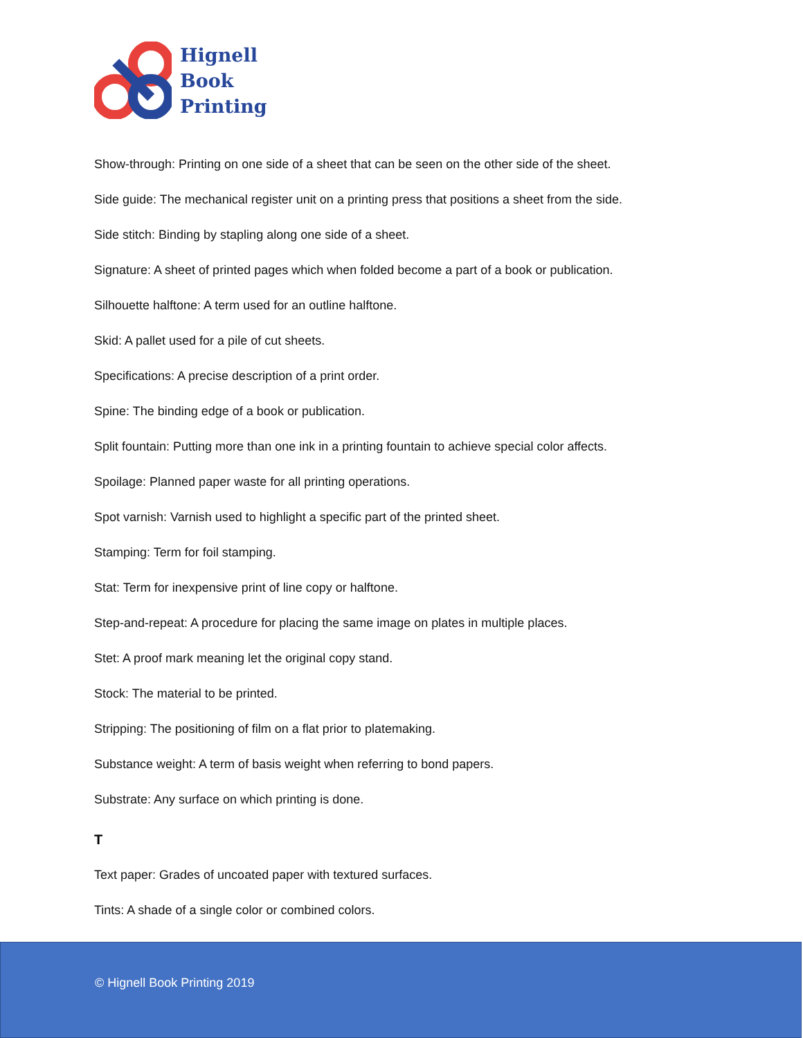Hignell
Book
Printing
Show-through: Printing on one side of a sheet that can be seen on the other side of the sheet.
Side guide: The mechanical register unit on a printing press that positions a sheet from the side.
Side stitch: Binding by stapling along one side of a sheet.
Signature: A sheet of printed pages which when folded become a part of a book or publication.
Silhouette halftone: A term used for an outline halftone.
Skid: A pallet used for a pile of cut sheets.
Specifications: A precise description of a print order.
Spine: The binding edge of a book or publication.
Split fountain: Putting more than one ink in a printing fountain to achieve special color affects.
Spoilage: Planned paper waste for all printing operations.
Spot varnish: Varnish used to highlight a specific part of the printed sheet.
Stamping: Term for foil stamping.
Stat: Term for inexpensive print of line copy or halftone.
Step-and-repeat: A procedure for placing the same image on plates in multiple places.
Stet: A proof mark meaning let the original copy stand.
Stock: The material to be printed.
Stripping: The positioning of film on a flat prior to platemaking.
Substance weight: A term of basis weight when referring to bond papers.
Substrate: Any surface on which printing is done.
T
Text paper: Grades of uncoated paper with textured surfaces.
Tints: A shade of a single color or combined colors.
© Hignell Book Printing 2019